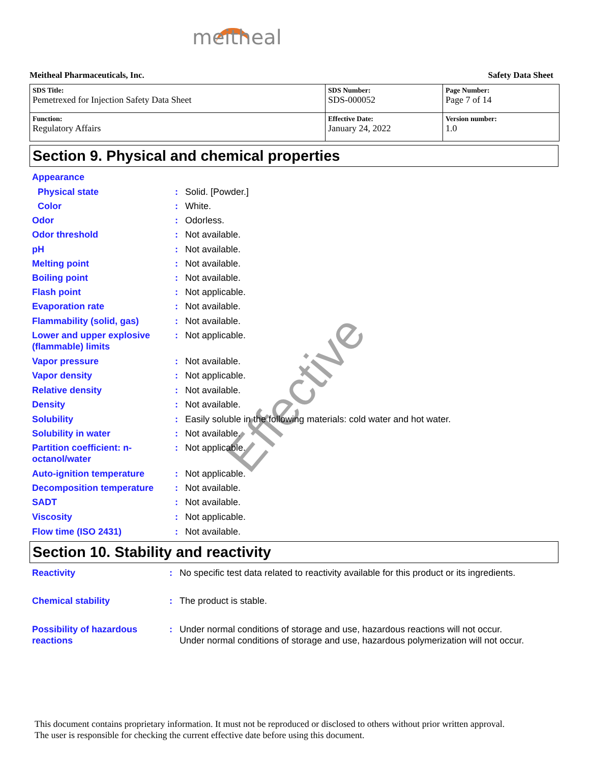meitheal
Meitheal Pharmaceuticals, Inc. Safety Data Sheet
| SDS Title: Pemetrexed for Injection Safety Data Sheet | SDS Number: SDS-000052 | Page Number: Page 7 of 14 |
| Function: Regulatory Affairs | Effective Date: January 24, 2022 | Version number: 1.0 |
Section 9. Physical and chemical properties
| Appearance | | |
| Physical state | : | Solid. [Powder.] |
| Color | : | White. |
| Odor | : | Odorless. |
| Odor threshold | : | Not available. |
| pH | : | Not available. |
| Melting point | : | Not available. |
| Boiling point | : | Not available. |
| Flash point | : | Not applicable. |
| Evaporation rate | : | Not available. |
| Flammability (solid, gas) | : | Not available. |
| Lower and upper explosive (flammable) limits | : | Not applicable. |
| Vapor pressure | : | Not available. |
| Vapor density | : | Not applicable. |
| Relative density | : | Not available. |
| Density | : | Not available. |
| Solubility | : | Easily soluble in the following materials: cold water and hot water. |
| Solubility in water | : | Not available. |
| Partition coefficient: n-octanol/water | : | Not applicable. |
| Auto-ignition temperature | : | Not applicable. |
| Decomposition temperature | : | Not available. |
| SADT | : | Not available. |
| Viscosity | : | Not applicable. |
| Flow time (ISO 2431) | : | Not available. |
Section 10. Stability and reactivity
| Reactivity | : | No specific test data related to reactivity available for this product or its ingredients. |
| Chemical stability | : | The product is stable. |
| Possibility of hazardous reactions | : | Under normal conditions of storage and use, hazardous reactions will not occur. Under normal conditions of storage and use, hazardous polymerization will not occur. |
Effective
This document contains proprietary information. It must not be reproduced or disclosed to others without prior written approval.
The user is responsible for checking the current effective date before using this document.